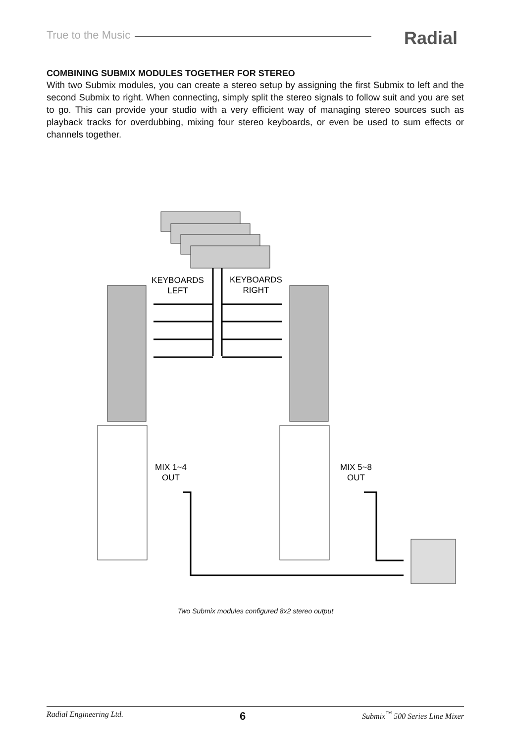True to the Music
Radial
COMBINING SUBMIX MODULES TOGETHER FOR STEREO
With two Submix modules, you can create a stereo setup by assigning the first Submix to left and the second Submix to right. When connecting, simply split the stereo signals to follow suit and you are set to go. This can provide your studio with a very efficient way of managing stereo sources such as playback tracks for overdubbing, mixing four stereo keyboards, or even be used to sum effects or channels together.
KEYBOARDS
LEFT
KEYBOARDS
RIGHT
MIX 1~4
OUT
MIX 5~8
OUT
Two Submix modules configured 8x2 stereo output
Radial Engineering Ltd. 6 Submix<sup>™</sup> 500 Series Line Mixer